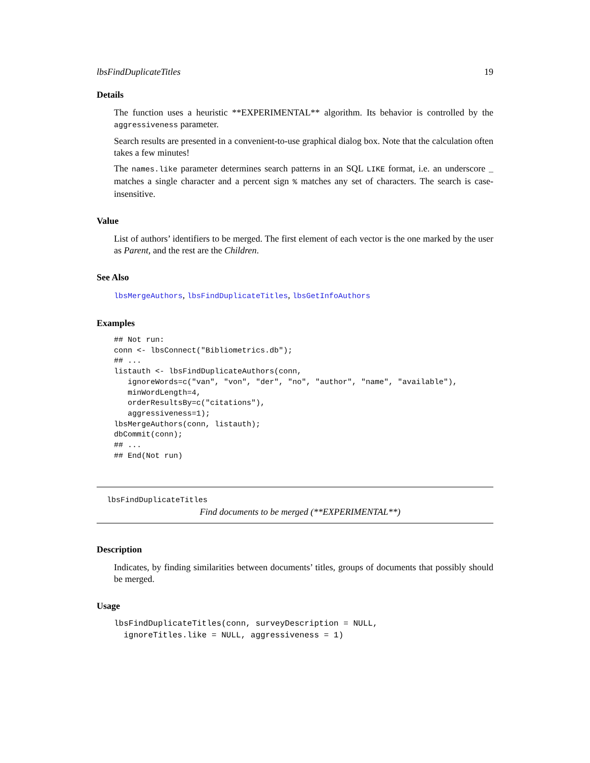lbsFindDuplicateTitles 19
Details
The function uses a heuristic **EXPERIMENTAL** algorithm. Its behavior is controlled by the aggressiveness parameter.
Search results are presented in a convenient-to-use graphical dialog box. Note that the calculation often takes a few minutes!
The names.like parameter determines search patterns in an SQL LIKE format, i.e. an underscore _ matches a single character and a percent sign % matches any set of characters. The search is case-insensitive.
Value
List of authors’ identifiers to be merged. The first element of each vector is the one marked by the user as Parent, and the rest are the Children.
See Also
lbsMergeAuthors, lbsFindDuplicateTitles, lbsGetInfoAuthors
Examples
## Not run:
conn <- lbsConnect("Bibliometrics.db");
## ...
listauth <- lbsFindDuplicateAuthors(conn,
   ignoreWords=c("van", "von", "der", "no", "author", "name", "available"),
   minWordLength=4,
   orderResultsBy=c("citations"),
   aggressiveness=1);
lbsMergeAuthors(conn, listauth);
dbCommit(conn);
## ...
## End(Not run)
lbsFindDuplicateTitles
Find documents to be merged (**EXPERIMENTAL**)
Description
Indicates, by finding similarities between documents’ titles, groups of documents that possibly should be merged.
Usage
lbsFindDuplicateTitles(conn, surveyDescription = NULL,
  ignoreTitles.like = NULL, aggressiveness = 1)